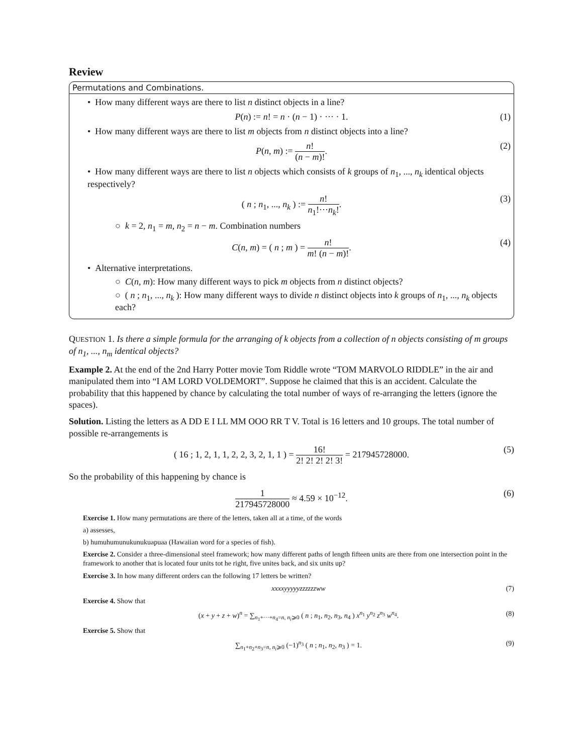Review
Permutations and Combinations.
• How many different ways are there to list n distinct objects in a line?
P(n) := n! = n · (n − 1) · ··· · 1. (1)
• How many different ways are there to list m objects from n distinct objects into a line?
P(n, m) := n! (n − m)!. (2)
• How many different ways are there to list n objects which consists of k groups of n<sub>1</sub>, ..., n<sub>k</sub> identical objects respectively?
( n ; n<sub>1</sub>, ..., n<sub>k</sub> ) := n! n<sub>1</sub>!···n<sub>k</sub>!. (3)
○ k = 2, n<sub>1</sub> = m, n<sub>2</sub> = n − m. Combination numbers
C(n, m) = ( n ; m ) = n! m! (n − m)!. (4)
• Alternative interpretations.
○ C(n, m): How many different ways to pick m objects from n distinct objects?
○ ( n ; n<sub>1</sub>, ..., n<sub>k</sub> ): How many different ways to divide n distinct objects into k groups of n<sub>1</sub>, ..., n<sub>k</sub> objects each?
QUESTION 1. Is there a simple formula for the arranging of k objects from a collection of n objects consisting of m groups of n<sub>1</sub>, ..., n<sub>m</sub> identical objects?
Example 2. At the end of the 2nd Harry Potter movie Tom Riddle wrote “TOM MARVOLO RIDDLE” in the air and manipulated them into “I AM LORD VOLDEMORT”. Suppose he claimed that this is an accident. Calculate the probability that this happened by chance by calculating the total number of ways of re-arranging the letters (ignore the spaces).
Solution. Listing the letters as A DD E I LL MM OOO RR T V. Total is 16 letters and 10 groups. The total number of possible re-arrangements is
( 16 ; 1, 2, 1, 1, 2, 2, 3, 2, 1, 1 ) = 16! 2! 2! 2! 2! 3! = 217945728000. (5)
So the probability of this happening by chance is
1 217945728000 ≈ 4.59 × 10<sup>−12</sup>. (6)
Exercise 1. How many permutations are there of the letters, taken all at a time, of the words
a) assesses,
b) humuhumunukunukuapuaa (Hawaiian word for a species of fish).
Exercise 2. Consider a three-dimensional steel framework; how many different paths of length fifteen units are there from one intersection point in the framework to another that is located four units tot he right, five unites back, and six units up?
Exercise 3. In how many different orders can the following 17 letters be written?
xxxxyyyyyzzzzzzww (7)
Exercise 4. Show that
(x + y + z + w)<sup>n</sup> = ∑<sub>n<sub>1</sub>+···+n<sub>4</sub>=n, n<sub>i</sub>⩾0</sub> ( n ; n<sub>1</sub>, n<sub>2</sub>, n<sub>3</sub>, n<sub>4</sub> ) x<sup>n<sub>1</sub></sup> y<sup>n<sub>2</sub></sup> z<sup>n<sub>3</sub></sup> w<sup>n<sub>4</sub></sup>. (8)
Exercise 5. Show that
∑<sub>n<sub>1</sub>+n<sub>2</sub>+n<sub>3</sub>=n, n<sub>i</sub>⩾0</sub> (−1)<sup>n<sub>3</sub></sup> ( n ; n<sub>1</sub>, n<sub>2</sub>, n<sub>3</sub> ) = 1. (9)